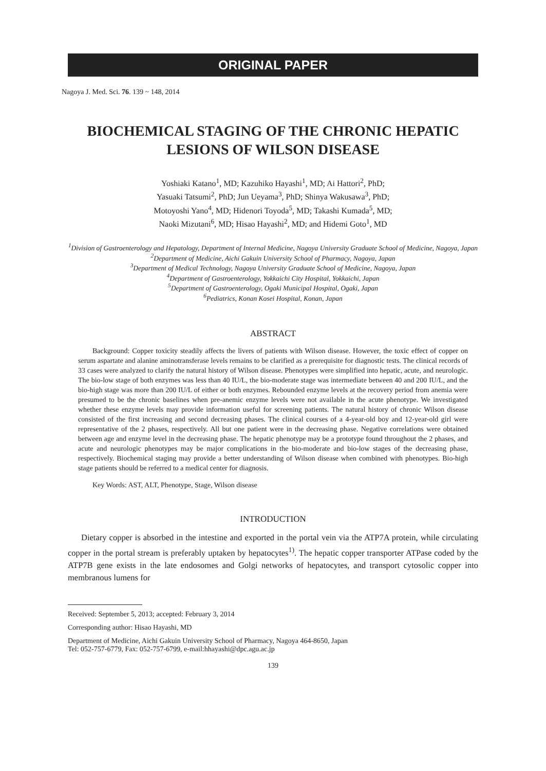ORIGINAL PAPER
Nagoya J. Med. Sci. 76. 139 ~ 148, 2014
BIOCHEMICAL STAGING OF THE CHRONIC HEPATIC LESIONS OF WILSON DISEASE
Yoshiaki Katano<sup>1</sup>, MD; Kazuhiko Hayashi<sup>1</sup>, MD; Ai Hattori<sup>2</sup>, PhD;
Yasuaki Tatsumi<sup>2</sup>, PhD; Jun Ueyama<sup>3</sup>, PhD; Shinya Wakusawa<sup>3</sup>, PhD;
Motoyoshi Yano<sup>4</sup>, MD; Hidenori Toyoda<sup>5</sup>, MD; Takashi Kumada<sup>5</sup>, MD;
Naoki Mizutani<sup>6</sup>, MD; Hisao Hayashi<sup>2</sup>, MD; and Hidemi Goto<sup>1</sup>, MD
<sup>1</sup> Division of Gastroenterology and Hepatology, Department of Internal Medicine, Nagoya University Graduate School of Medicine, Nagoya, Japan
<sup>2</sup> Department of Medicine, Aichi Gakuin University School of Pharmacy, Nagoya, Japan
<sup>3</sup> Department of Medical Technology, Nagoya University Graduate School of Medicine, Nagoya, Japan
<sup>4</sup> Department of Gastroenterology, Yokkaichi City Hospital, Yokkaichi, Japan
<sup>5</sup> Department of Gastroenterology, Ogaki Municipal Hospital, Ogaki, Japan
<sup>6</sup> Pediatrics, Konan Kosei Hospital, Konan, Japan
ABSTRACT
Background: Copper toxicity steadily affects the livers of patients with Wilson disease. However, the toxic effect of copper on serum aspartate and alanine aminotransferase levels remains to be clarified as a prerequisite for diagnostic tests. The clinical records of 33 cases were analyzed to clarify the natural history of Wilson disease. Phenotypes were simplified into hepatic, acute, and neurologic. The bio-low stage of both enzymes was less than 40 IU/L, the bio-moderate stage was intermediate between 40 and 200 IU/L, and the bio-high stage was more than 200 IU/L of either or both enzymes. Rebounded enzyme levels at the recovery period from anemia were presumed to be the chronic baselines when pre-anemic enzyme levels were not available in the acute phenotype. We investigated whether these enzyme levels may provide information useful for screening patients. The natural history of chronic Wilson disease consisted of the first increasing and second decreasing phases. The clinical courses of a 4-year-old boy and 12-year-old girl were representative of the 2 phases, respectively. All but one patient were in the decreasing phase. Negative correlations were obtained between age and enzyme level in the decreasing phase. The hepatic phenotype may be a prototype found throughout the 2 phases, and acute and neurologic phenotypes may be major complications in the bio-moderate and bio-low stages of the decreasing phase, respectively. Biochemical staging may provide a better understanding of Wilson disease when combined with phenotypes. Bio-high stage patients should be referred to a medical center for diagnosis.
Key Words: AST, ALT, Phenotype, Stage, Wilson disease
INTRODUCTION
Dietary copper is absorbed in the intestine and exported in the portal vein via the ATP7A protein, while circulating copper in the portal stream is preferably uptaken by hepatocytes<sup>1)</sup>. The hepatic copper transporter ATPase coded by the ATP7B gene exists in the late endosomes and Golgi networks of hepatocytes, and transport cytosolic copper into membranous lumens for
Received: September 5, 2013; accepted: February 3, 2014
Corresponding author: Hisao Hayashi, MD
Department of Medicine, Aichi Gakuin University School of Pharmacy, Nagoya 464-8650, Japan
Tel: 052-757-6779, Fax: 052-757-6799, e-mail:hhayashi@dpc.agu.ac.jp
139